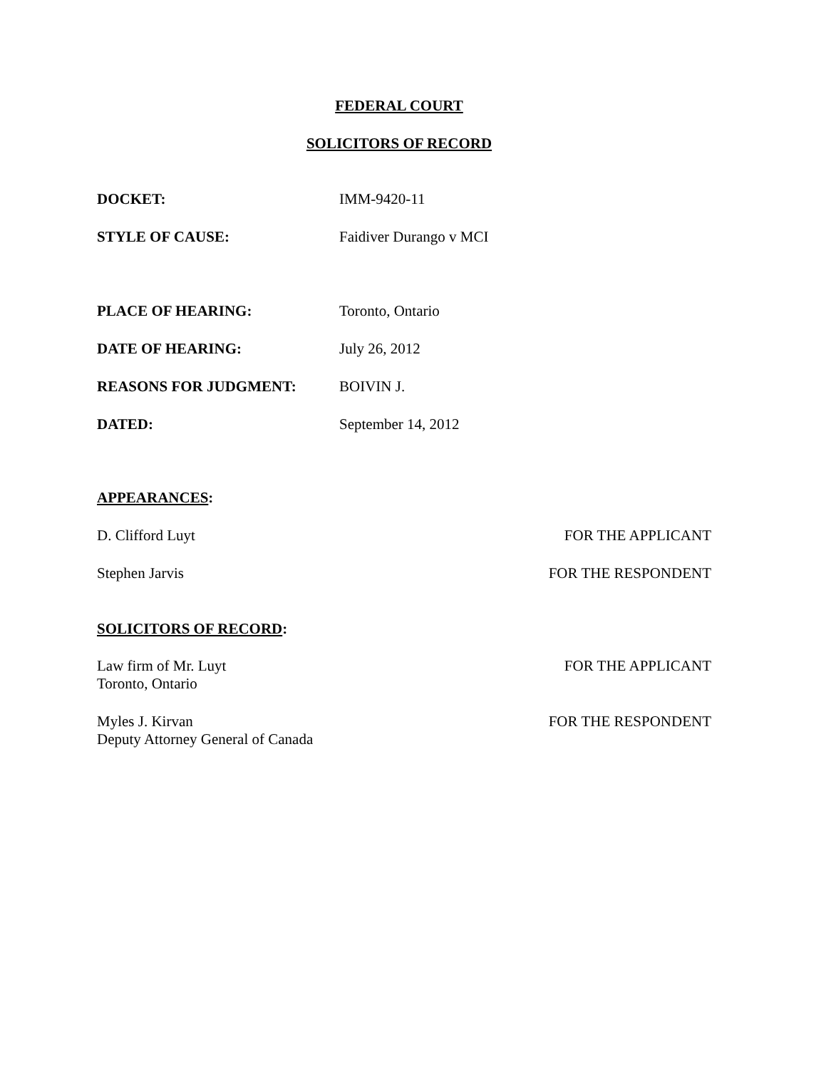FEDERAL COURT
SOLICITORS OF RECORD
DOCKET: IMM-9420-11
STYLE OF CAUSE: Faidiver Durango v MCI
PLACE OF HEARING: Toronto, Ontario
DATE OF HEARING: July 26, 2012
REASONS FOR JUDGMENT: BOIVIN J.
DATED: September 14, 2012
APPEARANCES:
D. Clifford Luyt FOR THE APPLICANT
Stephen Jarvis FOR THE RESPONDENT
SOLICITORS OF RECORD:
Law firm of Mr. Luyt
Toronto, Ontario FOR THE APPLICANT
Myles J. Kirvan
Deputy Attorney General of Canada FOR THE RESPONDENT